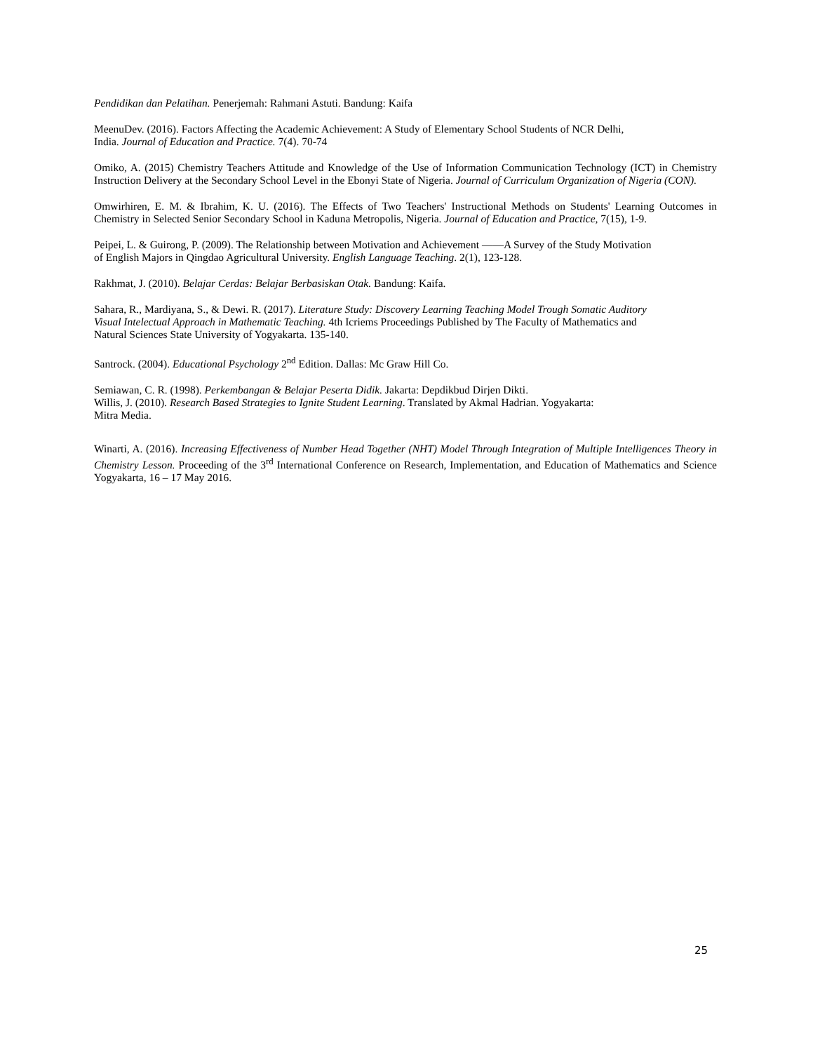Pendidikan dan Pelatihan. Penerjemah: Rahmani Astuti. Bandung: Kaifa
MeenuDev. (2016). Factors Affecting the Academic Achievement: A Study of Elementary School Students of NCR Delhi,
India. Journal of Education and Practice. 7(4). 70-74
Omiko, A. (2015) Chemistry Teachers Attitude and Knowledge of the Use of Information Communication Technology (ICT) in Chemistry Instruction Delivery at the Secondary School Level in the Ebonyi State of Nigeria. Journal of Curriculum Organization of Nigeria (CON).
Omwirhiren, E. M. & Ibrahim, K. U. (2016). The Effects of Two Teachers' Instructional Methods on Students' Learning Outcomes in Chemistry in Selected Senior Secondary School in Kaduna Metropolis, Nigeria. Journal of Education and Practice, 7(15), 1-9.
Peipei, L. & Guirong, P. (2009). The Relationship between Motivation and Achievement ——A Survey of the Study Motivation
of English Majors in Qingdao Agricultural University. English Language Teaching. 2(1), 123-128.
Rakhmat, J. (2010). Belajar Cerdas: Belajar Berbasiskan Otak. Bandung: Kaifa.
Sahara, R., Mardiyana, S., & Dewi. R. (2017). Literature Study: Discovery Learning Teaching Model Trough Somatic Auditory
Visual Intelectual Approach in Mathematic Teaching. 4th Icriems Proceedings Published by The Faculty of Mathematics and
Natural Sciences State University of Yogyakarta. 135-140.
Santrock. (2004). Educational Psychology 2<sup>nd</sup> Edition. Dallas: Mc Graw Hill Co.
Semiawan, C. R. (1998). Perkembangan & Belajar Peserta Didik. Jakarta: Depdikbud Dirjen Dikti.
Willis, J. (2010). Research Based Strategies to Ignite Student Learning. Translated by Akmal Hadrian. Yogyakarta:
Mitra Media.
Winarti, A. (2016). Increasing Effectiveness of Number Head Together (NHT) Model Through Integration of Multiple Intelligences Theory in Chemistry Lesson. Proceeding of the 3<sup>rd</sup> International Conference on Research, Implementation, and Education of Mathematics and Science Yogyakarta, 16 – 17 May 2016.
25